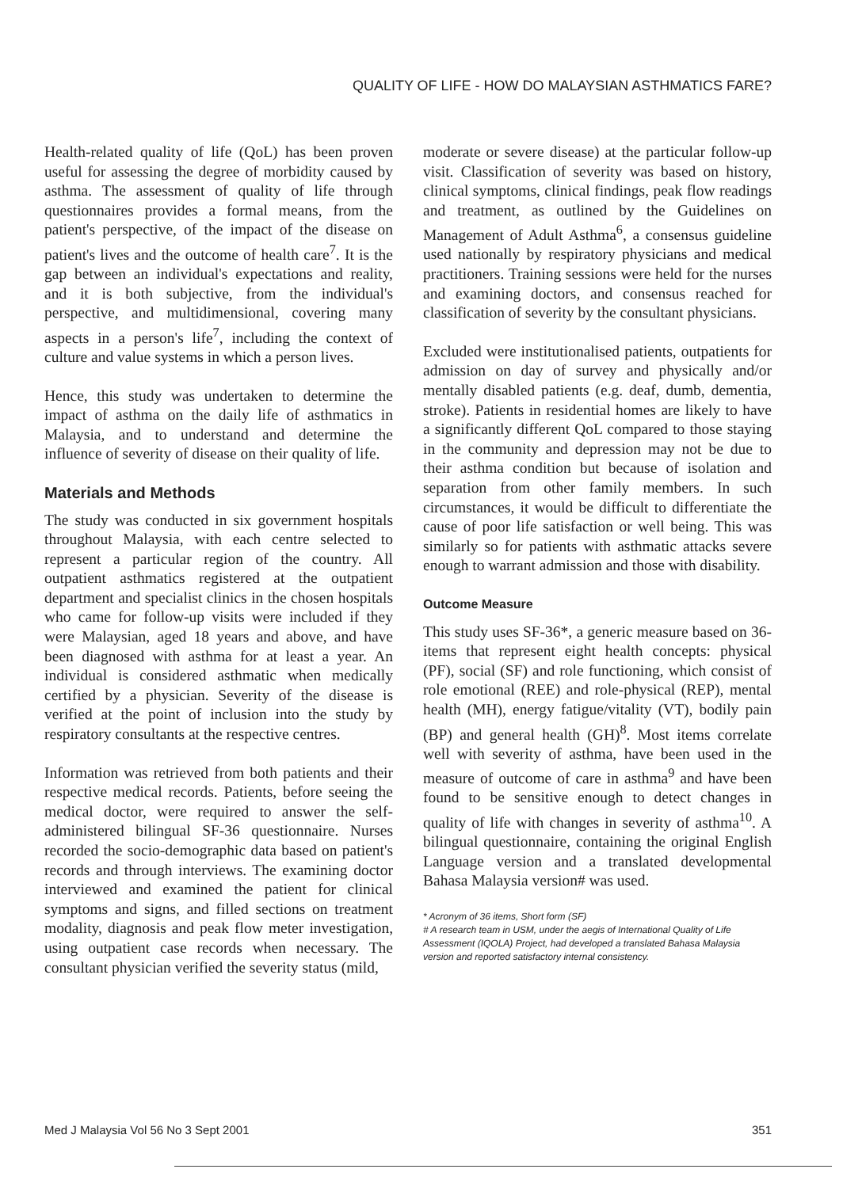QUALITY OF LIFE - HOW DO MALAYSIAN ASTHMATICS FARE?
Health-related quality of life (QoL) has been proven useful for assessing the degree of morbidity caused by asthma. The assessment of quality of life through questionnaires provides a formal means, from the patient's perspective, of the impact of the disease on patient's lives and the outcome of health care<sup>7</sup>. It is the gap between an individual's expectations and reality, and it is both subjective, from the individual's perspective, and multidimensional, covering many aspects in a person's life<sup>7</sup>, including the context of culture and value systems in which a person lives.
Hence, this study was undertaken to determine the impact of asthma on the daily life of asthmatics in Malaysia, and to understand and determine the influence of severity of disease on their quality of life.
Materials and Methods
The study was conducted in six government hospitals throughout Malaysia, with each centre selected to represent a particular region of the country. All outpatient asthmatics registered at the outpatient department and specialist clinics in the chosen hospitals who came for follow-up visits were included if they were Malaysian, aged 18 years and above, and have been diagnosed with asthma for at least a year. An individual is considered asthmatic when medically certified by a physician. Severity of the disease is verified at the point of inclusion into the study by respiratory consultants at the respective centres.
Information was retrieved from both patients and their respective medical records. Patients, before seeing the medical doctor, were required to answer the self-administered bilingual SF-36 questionnaire. Nurses recorded the socio-demographic data based on patient's records and through interviews. The examining doctor interviewed and examined the patient for clinical symptoms and signs, and filled sections on treatment modality, diagnosis and peak flow meter investigation, using outpatient case records when necessary. The consultant physician verified the severity status (mild,
moderate or severe disease) at the particular follow-up visit. Classification of severity was based on history, clinical symptoms, clinical findings, peak flow readings and treatment, as outlined by the Guidelines on Management of Adult Asthma<sup>6</sup>, a consensus guideline used nationally by respiratory physicians and medical practitioners. Training sessions were held for the nurses and examining doctors, and consensus reached for classification of severity by the consultant physicians.
Excluded were institutionalised patients, outpatients for admission on day of survey and physically and/or mentally disabled patients (e.g. deaf, dumb, dementia, stroke). Patients in residential homes are likely to have a significantly different QoL compared to those staying in the community and depression may not be due to their asthma condition but because of isolation and separation from other family members. In such circumstances, it would be difficult to differentiate the cause of poor life satisfaction or well being. This was similarly so for patients with asthmatic attacks severe enough to warrant admission and those with disability.
Outcome Measure
This study uses SF-36*, a generic measure based on 36-items that represent eight health concepts: physical (PF), social (SF) and role functioning, which consist of role emotional (REE) and role-physical (REP), mental health (MH), energy fatigue/vitality (VT), bodily pain (BP) and general health (GH)<sup>8</sup>. Most items correlate well with severity of asthma, have been used in the measure of outcome of care in asthma<sup>9</sup> and have been found to be sensitive enough to detect changes in quality of life with changes in severity of asthma<sup>10</sup>. A bilingual questionnaire, containing the original English Language version and a translated developmental Bahasa Malaysia version# was used.
* Acronym of 36 items, Short form (SF)
# A research team in USM, under the aegis of International Quality of Life Assessment (IQOLA) Project, had developed a translated Bahasa Malaysia version and reported satisfactory internal consistency.
Med J Malaysia Vol 56 No 3 Sept 2001 351